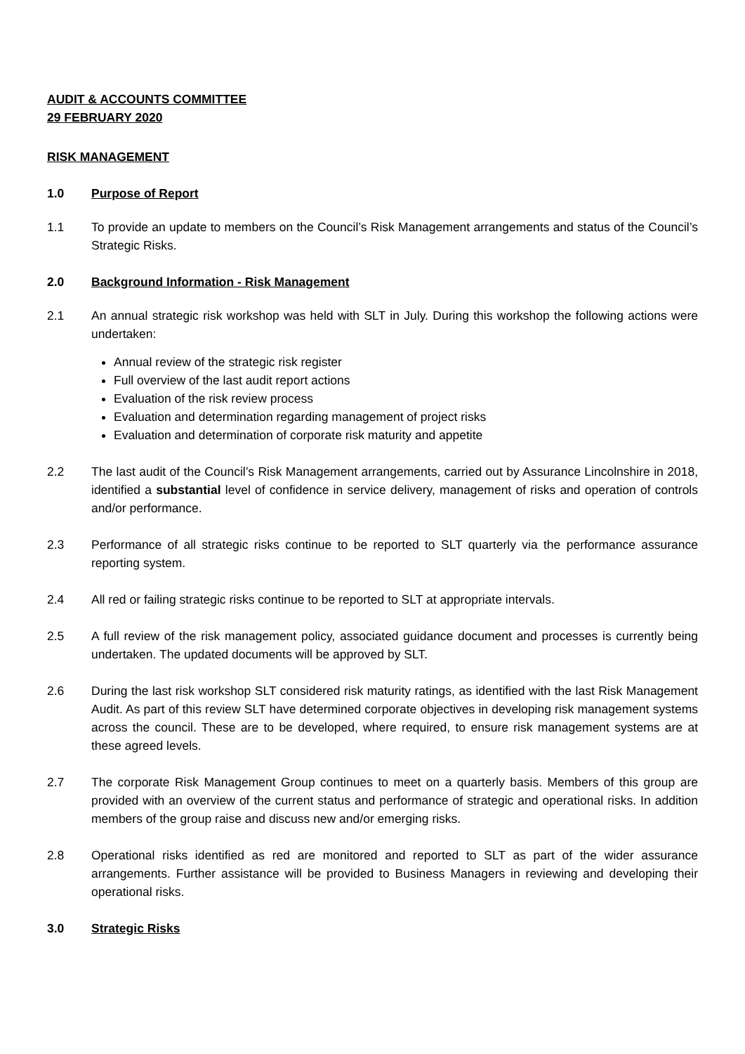AUDIT & ACCOUNTS COMMITTEE
29 FEBRUARY 2020
RISK MANAGEMENT
1.0 Purpose of Report
1.1 To provide an update to members on the Council’s Risk Management arrangements and status of the Council’s Strategic Risks.
2.0 Background Information - Risk Management
2.1 An annual strategic risk workshop was held with SLT in July. During this workshop the following actions were undertaken:
Annual review of the strategic risk register
Full overview of the last audit report actions
Evaluation of the risk review process
Evaluation and determination regarding management of project risks
Evaluation and determination of corporate risk maturity and appetite
2.2 The last audit of the Council’s Risk Management arrangements, carried out by Assurance Lincolnshire in 2018, identified a substantial level of confidence in service delivery, management of risks and operation of controls and/or performance.
2.3 Performance of all strategic risks continue to be reported to SLT quarterly via the performance assurance reporting system.
2.4 All red or failing strategic risks continue to be reported to SLT at appropriate intervals.
2.5 A full review of the risk management policy, associated guidance document and processes is currently being undertaken. The updated documents will be approved by SLT.
2.6 During the last risk workshop SLT considered risk maturity ratings, as identified with the last Risk Management Audit. As part of this review SLT have determined corporate objectives in developing risk management systems across the council. These are to be developed, where required, to ensure risk management systems are at these agreed levels.
2.7 The corporate Risk Management Group continues to meet on a quarterly basis. Members of this group are provided with an overview of the current status and performance of strategic and operational risks. In addition members of the group raise and discuss new and/or emerging risks.
2.8 Operational risks identified as red are monitored and reported to SLT as part of the wider assurance arrangements. Further assistance will be provided to Business Managers in reviewing and developing their operational risks.
3.0 Strategic Risks